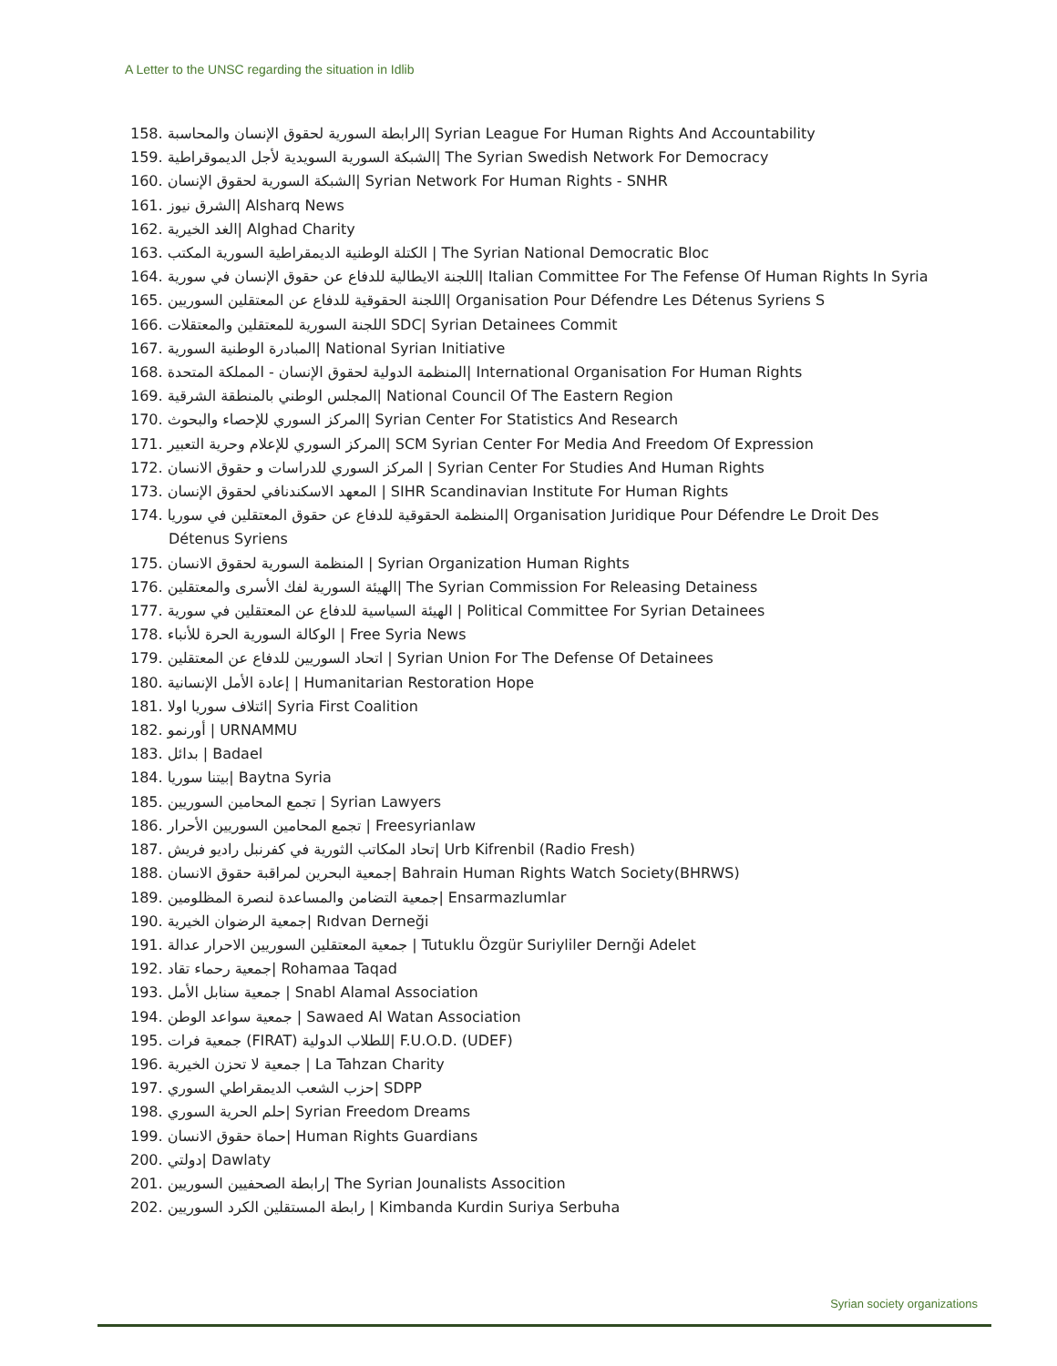A Letter to the UNSC regarding the situation in Idlib
158. الرابطة السورية لحقوق الإنسان والمحاسبة| Syrian League For Human Rights And Accountability
159. الشبكة السورية السويدية لأجل الديموقراطية| The Syrian Swedish Network For Democracy
160. الشبكة السورية لحقوق الإنسان| Syrian Network For Human Rights - SNHR
161. الشرق نيوز| Alsharq News
162. الغد الخيرية| Alghad Charity
163. الكتلة الوطنية الديمقراطية السورية المكتب | The Syrian National Democratic Bloc
164. اللجنة الايطالية للدفاع عن حقوق الإنسان في سورية| Italian Committee For The Fefense Of Human Rights In Syria
165. اللجنة الحقوقية للدفاع عن المعتقلين السوريين| Organisation Pour Défendre Les Détenus Syriens S
166. اللجنة السورية للمعتقلين والمعتقلات SDC| Syrian Detainees Commit
167. المبادرة الوطنية السورية| National Syrian Initiative
168. المنظمة الدولية لحقوق الإنسان - المملكة المتحدة| International Organisation For Human Rights
169. المجلس الوطني بالمنطقة الشرقية| National Council Of The Eastern Region
170. المركز السوري للإحصاء والبحوث| Syrian Center For Statistics And Research
171. المركز السوري للإعلام وحرية التعبير| SCM Syrian Center For Media And Freedom Of Expression
172. المركز السوري للدراسات و حقوق الانسان | Syrian Center For Studies And Human Rights
173. المعهد الاسكندنافي لحقوق الإنسان | SIHR Scandinavian Institute For Human Rights
174. المنظمة الحقوقية للدفاع عن حقوق المعتقلين في سوريا| Organisation Juridique Pour Défendre Le Droit Des
Détenus Syriens
175. المنظمة السورية لحقوق الانسان | Syrian Organization Human Rights
176. الهيئة السورية لفك الأسرى والمعتقلين| The Syrian Commission For Releasing Detainess
177. الهيئة السياسية للدفاع عن المعتقلين في سورية | Political Committee For Syrian Detainees
178. الوكالة السورية الحرة للأنباء | Free Syria News
179. اتحاد السوريين للدفاع عن المعتقلين | Syrian Union For The Defense Of Detainees
180. إعادة الأمل الإنسانية | Humanitarian Restoration Hope
181. ائتلاف سوريا اولا| Syria First Coalition
182. أورنمو | URNAMMU
183. بدائل | Badael
184. بيتنا سوريا| Baytna Syria
185. تجمع المحامين السوريين | Syrian Lawyers
186. تجمع المحامين السوريين الأحرار | Freesyrianlaw
187. تحاد المكاتب الثورية في كفرنبل راديو فريش| Urb Kifrenbil (Radio Fresh)
188. جمعية البحرين لمراقبة حقوق الانسان| Bahrain Human Rights Watch Society(BHRWS)
189. جمعية التضامن والمساعدة لنصرة المظلومين| Ensarmazlumlar
190. جمعية الرضوان الخيرية| Rıdvan Derneği
191. جمعية المعتقلين السوريين الاحرار عدالة | Tutuklu Özgür Suriyliler Dernği Adelet
192. جمعية رحماء تقاد| Rohamaa Taqad
193. جمعية سنابل الأمل | Snabl Alamal Association
194. جمعية سواعد الوطن | Sawaed Al Watan Association
195. جمعية فرات (FIRAT) للطلاب الدولية| F.U.O.D. (UDEF)
196. جمعية لا تحزن الخيرية | La Tahzan Charity
197. حزب الشعب الديمقراطي السوري| SDPP
198. حلم الحرية السوري| Syrian Freedom Dreams
199. حماة حقوق الانسان| Human Rights Guardians
200. دولتي| Dawlaty
201. رابطة الصحفيين السوريين| The Syrian Jounalists Assocition
202. رابطة المستقلين الكرد السوريين | Kimbanda Kurdin Suriya Serbuha
Syrian society organizations